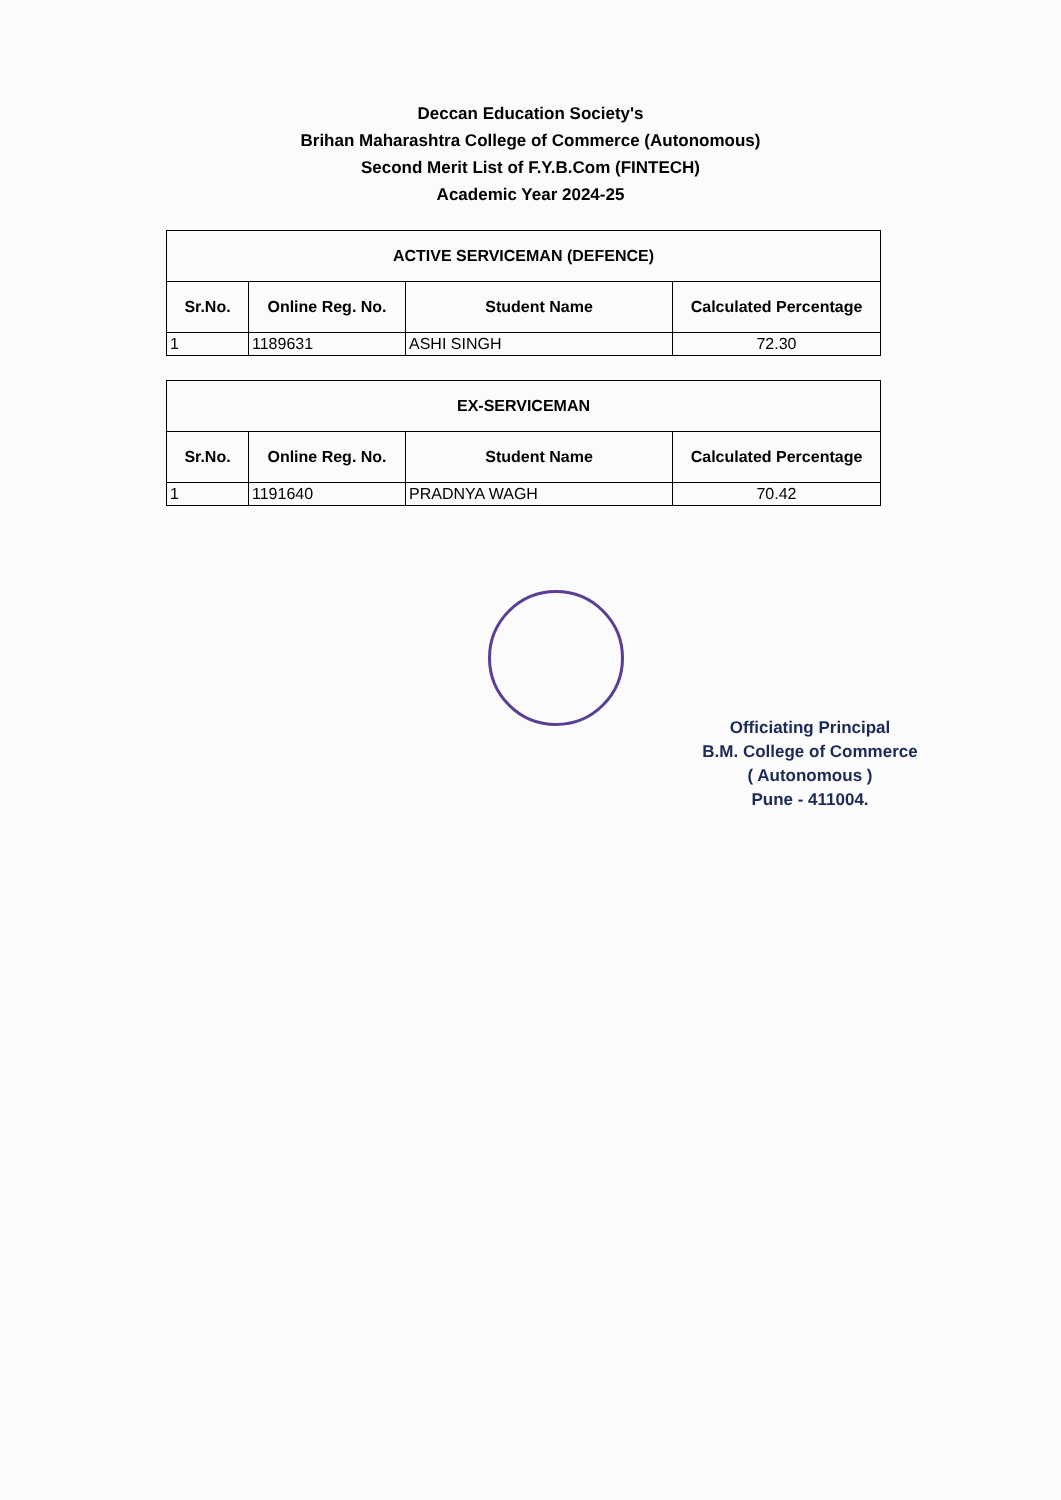Deccan Education Society's
Brihan Maharashtra College of Commerce (Autonomous)
Second Merit List of F.Y.B.Com (FINTECH)
Academic Year 2024-25
| ACTIVE SERVICEMAN (DEFENCE) | | | |
| --- | --- | --- | --- |
| Sr.No. | Online Reg. No. | Student Name | Calculated Percentage |
| 1 | 1189631 | ASHI SINGH | 72.30 |
| EX-SERVICEMAN | | | |
| --- | --- | --- | --- |
| Sr.No. | Online Reg. No. | Student Name | Calculated Percentage |
| 1 | 1191640 | PRADNYA WAGH | 70.42 |
Officiating Principal
B.M. College of Commerce
( Autonomous )
Pune - 411004.